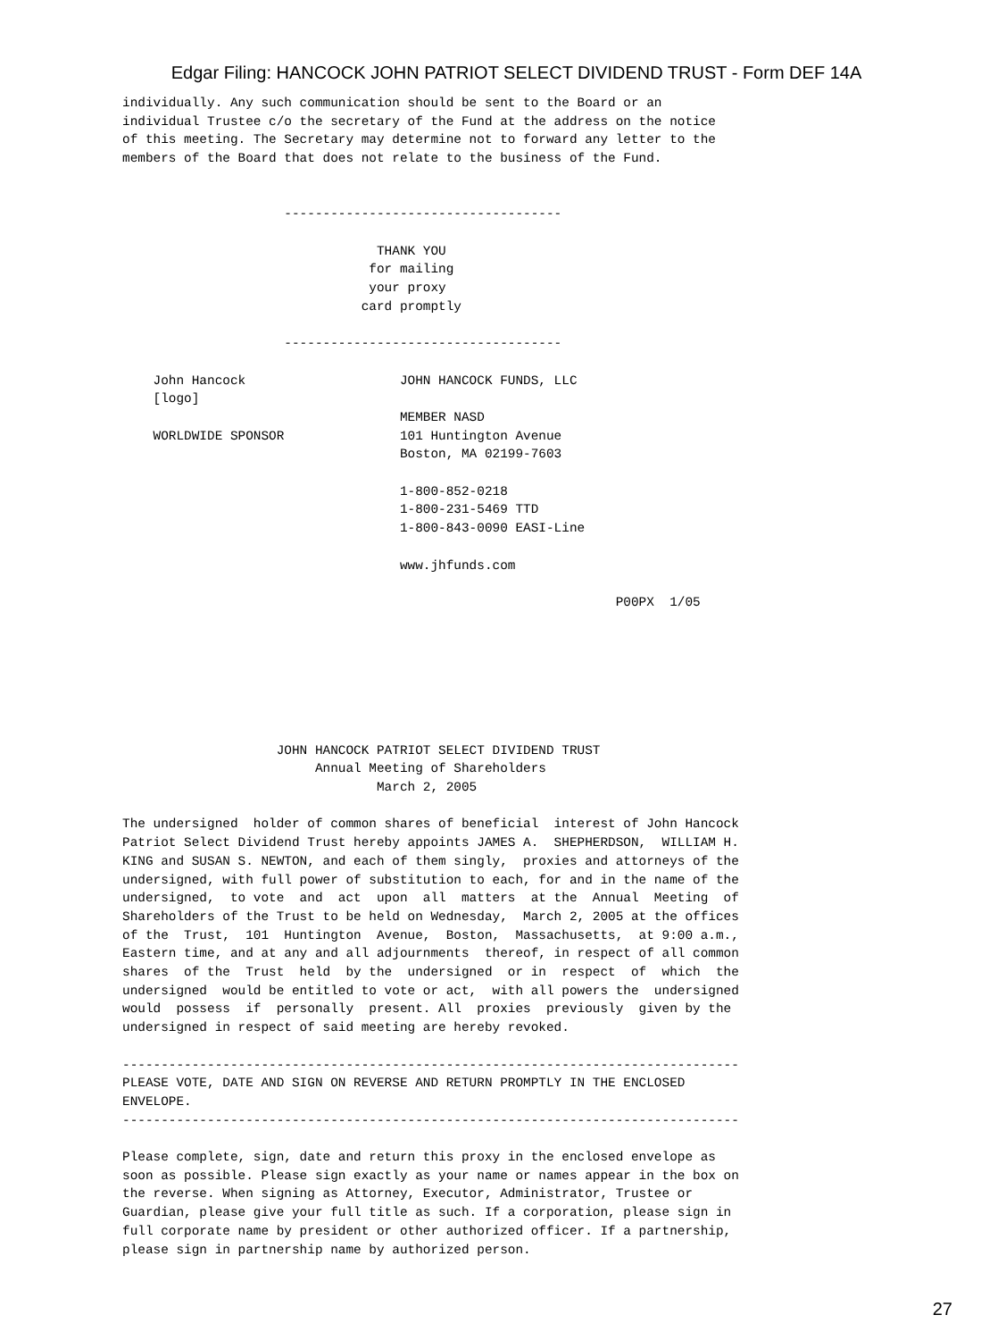Edgar Filing: HANCOCK JOHN PATRIOT SELECT DIVIDEND TRUST - Form DEF 14A
individually. Any such communication should be sent to the Board or an
individual Trustee c/o the secretary of the Fund at the address on the notice
of this meeting. The Secretary may determine not to forward any letter to the
members of the Board that does not relate to the business of the Fund.


                     ------------------------------------

                                 THANK YOU
                                for mailing
                                your proxy
                               card promptly

                     ------------------------------------

    John Hancock                    JOHN HANCOCK FUNDS, LLC
    [logo]
                                    MEMBER NASD
    WORLDWIDE SPONSOR               101 Huntington Avenue
                                    Boston, MA 02199-7603

                                    1-800-852-0218
                                    1-800-231-5469 TTD
                                    1-800-843-0090 EASI-Line

                                    www.jhfunds.com

                                                                P00PX  1/05







                    JOHN HANCOCK PATRIOT SELECT DIVIDEND TRUST
                         Annual Meeting of Shareholders
                                 March 2, 2005

The undersigned  holder of common shares of beneficial  interest of John Hancock
Patriot Select Dividend Trust hereby appoints JAMES A.  SHEPHERDSON,  WILLIAM H.
KING and SUSAN S. NEWTON, and each of them singly,  proxies and attorneys of the
undersigned, with full power of substitution to each, for and in the name of the
undersigned,  to vote  and  act  upon  all  matters  at the  Annual  Meeting  of
Shareholders of the Trust to be held on Wednesday,  March 2, 2005 at the offices
of the  Trust,  101  Huntington  Avenue,  Boston,  Massachusetts,  at 9:00 a.m.,
Eastern time, and at any and all adjournments  thereof, in respect of all common
shares  of the  Trust  held  by the  undersigned  or in  respect  of  which  the
undersigned  would be entitled to vote or act,  with all powers the  undersigned
would  possess  if  personally  present. All  proxies  previously  given by the
undersigned in respect of said meeting are hereby revoked.

--------------------------------------------------------------------------------
PLEASE VOTE, DATE AND SIGN ON REVERSE AND RETURN PROMPTLY IN THE ENCLOSED
ENVELOPE.
--------------------------------------------------------------------------------

Please complete, sign, date and return this proxy in the enclosed envelope as
soon as possible. Please sign exactly as your name or names appear in the box on
the reverse. When signing as Attorney, Executor, Administrator, Trustee or
Guardian, please give your full title as such. If a corporation, please sign in
full corporate name by president or other authorized officer. If a partnership,
please sign in partnership name by authorized person.
27